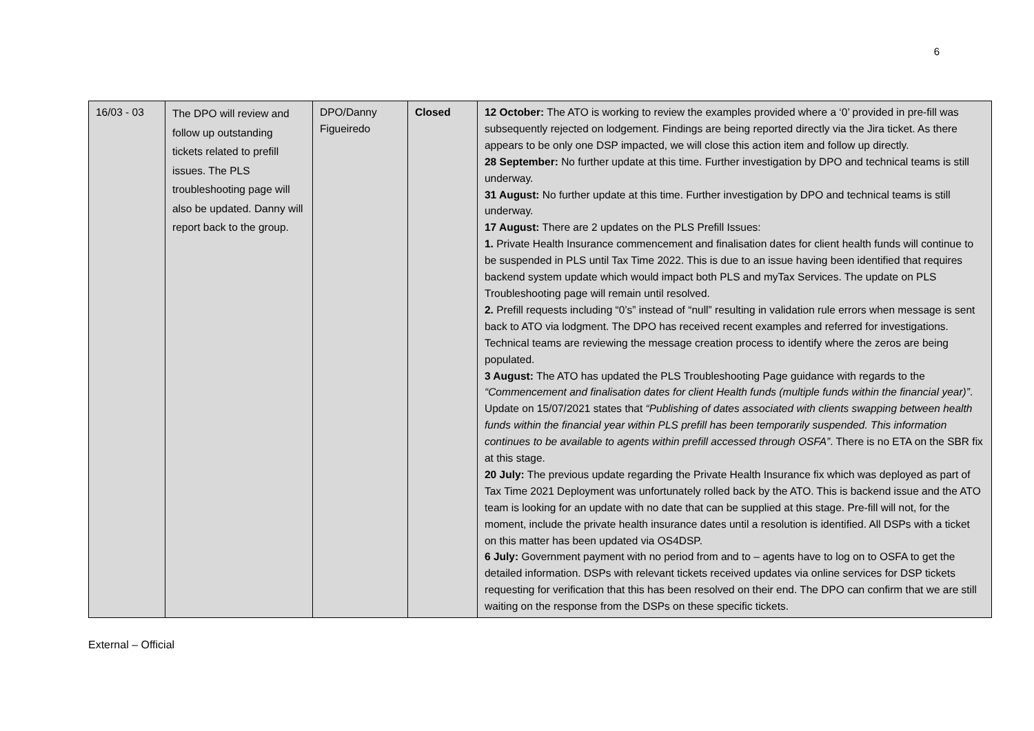6
| 16/03 - 03 | The DPO will review and follow up outstanding tickets related to prefill issues. The PLS troubleshooting page will also be updated. Danny will report back to the group. | DPO/Danny Figueiredo | Closed | 12 October: The ATO is working to review the examples provided where a ‘0’ provided in pre-fill was subsequently rejected on lodgement. Findings are being reported directly via the Jira ticket. As there appears to be only one DSP impacted, we will close this action item and follow up directly. 28 September: No further update at this time. Further investigation by DPO and technical teams is still underway. 31 August: No further update at this time. Further investigation by DPO and technical teams is still underway. 17 August: There are 2 updates on the PLS Prefill Issues: 1. Private Health Insurance commencement and finalisation dates for client health funds will continue to be suspended in PLS until Tax Time 2022. This is due to an issue having been identified that requires backend system update which would impact both PLS and myTax Services. The update on PLS Troubleshooting page will remain until resolved. 2. Prefill requests including “0’s” instead of “null” resulting in validation rule errors when message is sent back to ATO via lodgment. The DPO has received recent examples and referred for investigations. Technical teams are reviewing the message creation process to identify where the zeros are being populated. 3 August: The ATO has updated the PLS Troubleshooting Page guidance with regards to the “Commencement and finalisation dates for client Health funds (multiple funds within the financial year)” . Update on 15/07/2021 states that “Publishing of dates associated with clients swapping between health funds within the financial year within PLS prefill has been temporarily suspended. This information continues to be available to agents within prefill accessed through OSFA” . There is no ETA on the SBR fix at this stage. 20 July: The previous update regarding the Private Health Insurance fix which was deployed as part of Tax Time 2021 Deployment was unfortunately rolled back by the ATO. This is backend issue and the ATO team is looking for an update with no date that can be supplied at this stage. Pre-fill will not, for the moment, include the private health insurance dates until a resolution is identified. All DSPs with a ticket on this matter has been updated via OS4DSP. 6 July: Government payment with no period from and to – agents have to log on to OSFA to get the detailed information. DSPs with relevant tickets received updates via online services for DSP tickets requesting for verification that this has been resolved on their end. The DPO can confirm that we are still waiting on the response from the DSPs on these specific tickets. |
External – Official